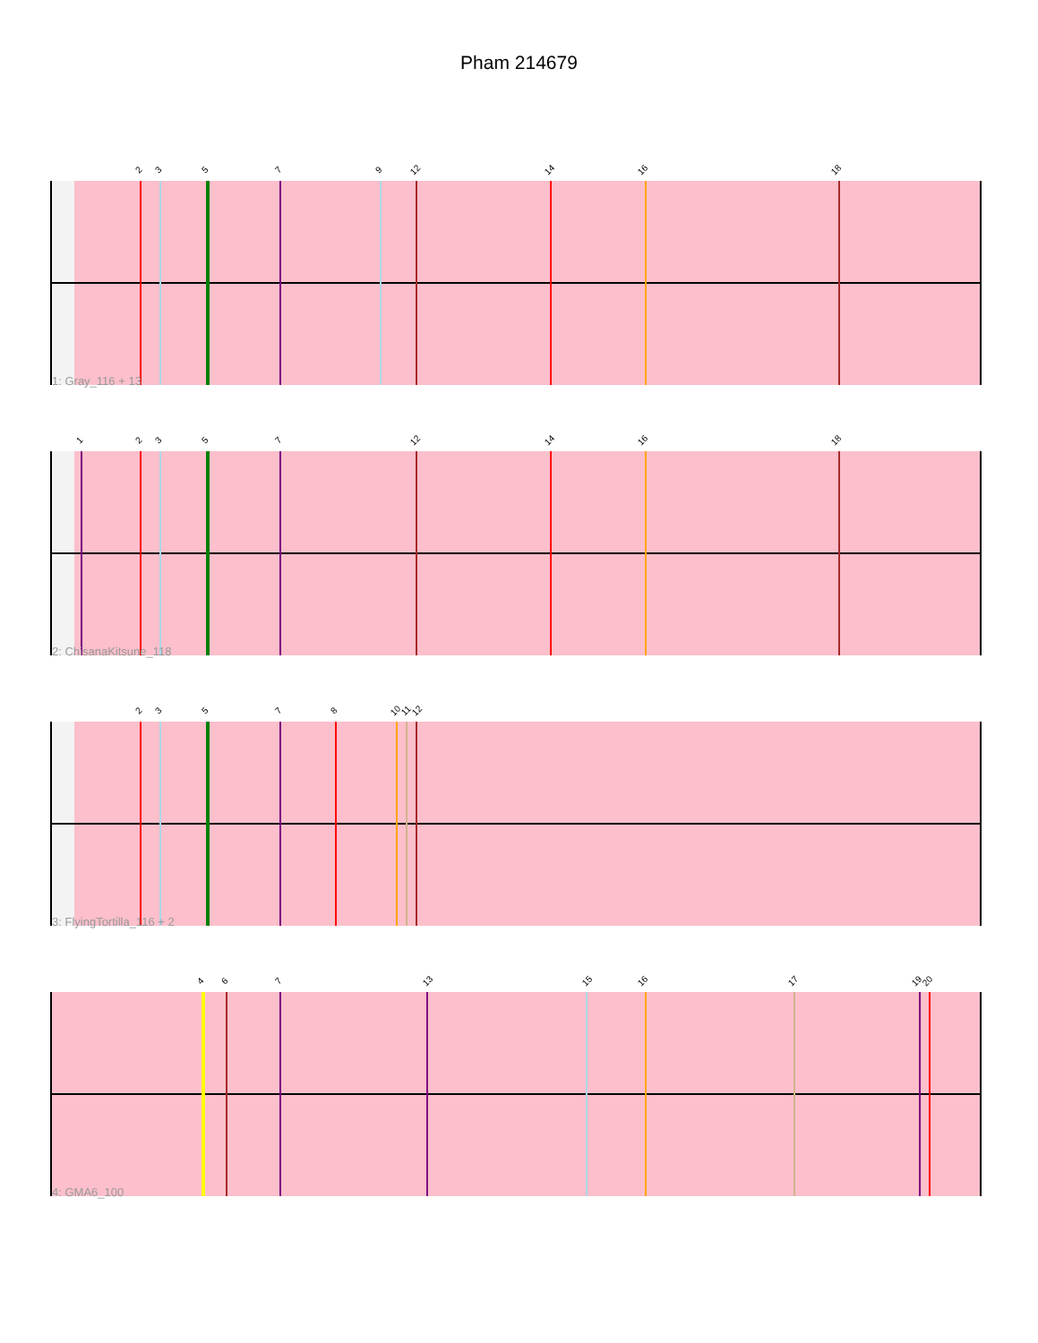Pham 214679
2 3 5 7 9 12 14 16 18
1: Gray_116 + 13
1 2 3 5 7 12 14 16 18
2: ChisanaKitsune_118
2 3 5 7 8 10 11 12
3: FlyingTortilla_116 + 2
4 6 7 13 15 16 17 19 20
4: GMA6_100